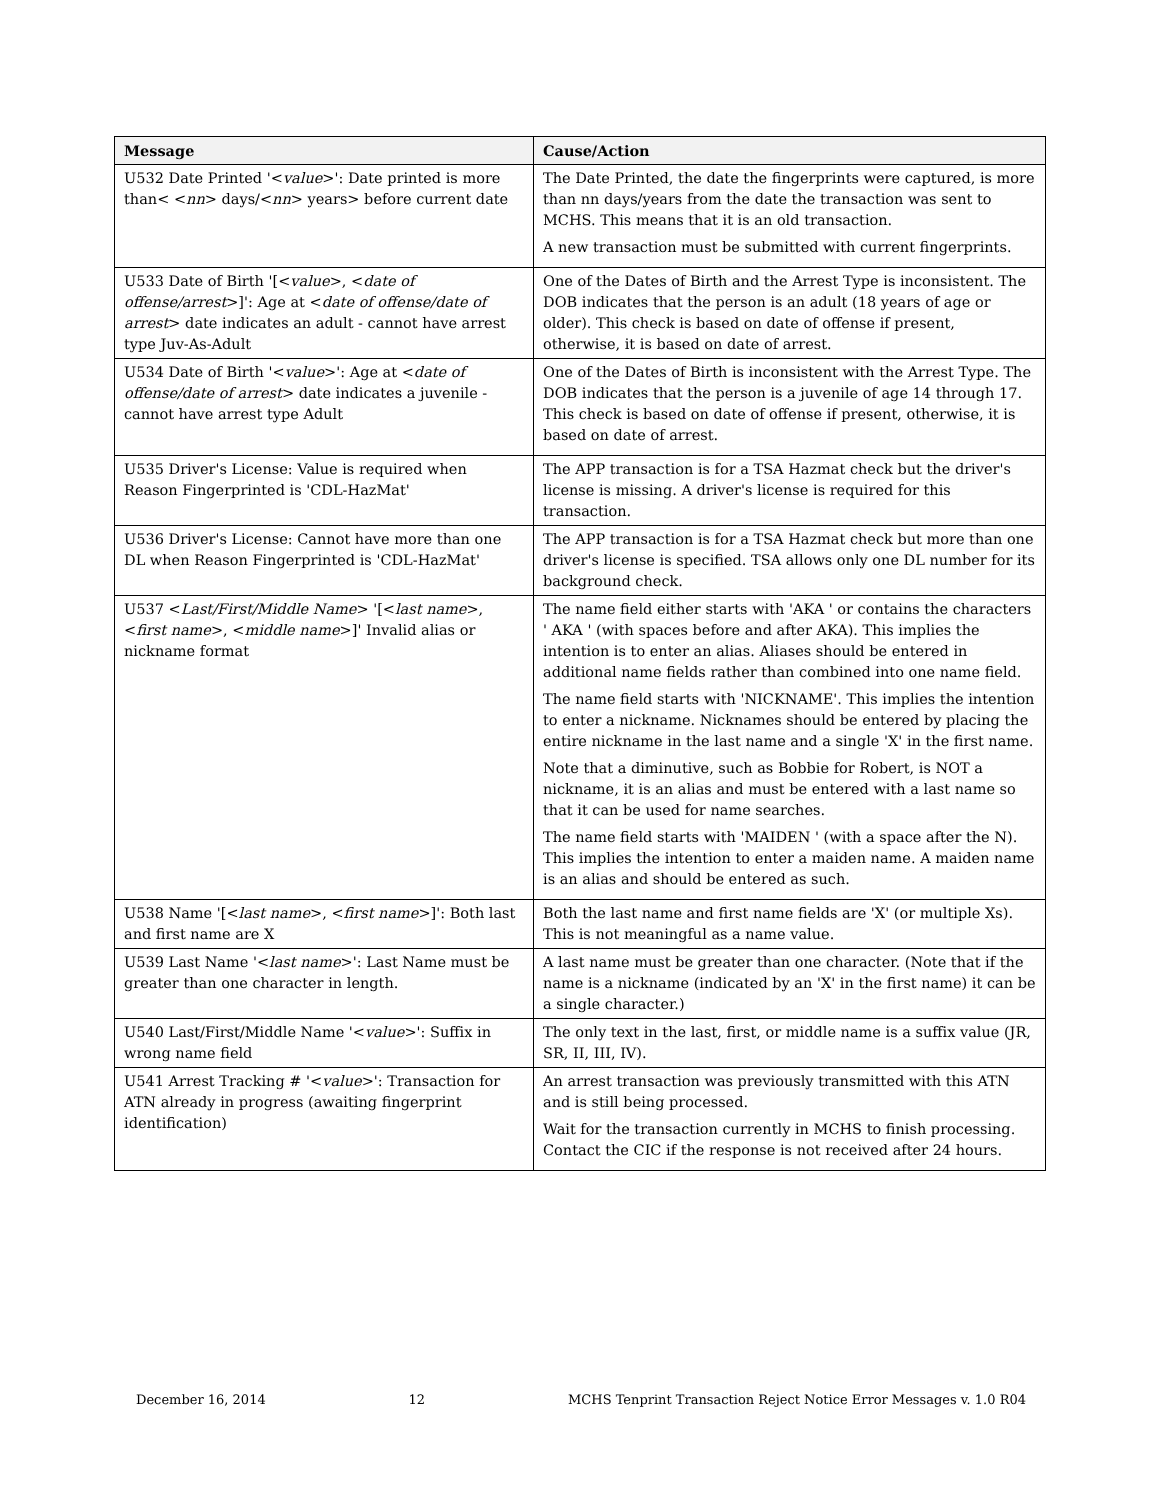| Message | Cause/Action |
| --- | --- |
| U532 Date Printed '< value >': Date printed is more than< < nn > days/< nn > years> before current date | The Date Printed, the date the fingerprints were captured, is more than nn days/years from the date the transaction was sent to MCHS. This means that it is an old transaction. A new transaction must be submitted with current fingerprints. |
| U533 Date of Birth '[< value >, < date of offense/arrest >]': Age at < date of offense/date of arrest > date indicates an adult - cannot have arrest type Juv-As-Adult | One of the Dates of Birth and the Arrest Type is inconsistent. The DOB indicates that the person is an adult (18 years of age or older). This check is based on date of offense if present, otherwise, it is based on date of arrest. |
| U534 Date of Birth '< value >': Age at < date of offense/date of arrest > date indicates a juvenile - cannot have arrest type Adult | One of the Dates of Birth is inconsistent with the Arrest Type. The DOB indicates that the person is a juvenile of age 14 through 17. This check is based on date of offense if present, otherwise, it is based on date of arrest. |
| U535 Driver's License: Value is required when Reason Fingerprinted is 'CDL-HazMat' | The APP transaction is for a TSA Hazmat check but the driver's license is missing. A driver's license is required for this transaction. |
| U536 Driver's License: Cannot have more than one DL when Reason Fingerprinted is 'CDL-HazMat' | The APP transaction is for a TSA Hazmat check but more than one driver's license is specified. TSA allows only one DL number for its background check. |
| U537 < Last/First/Middle Name > '[< last name >, < first name >, < middle name >]' Invalid alias or nickname format | The name field either starts with 'AKA ' or contains the characters ' AKA ' (with spaces before and after AKA). This implies the intention is to enter an alias. Aliases should be entered in additional name fields rather than combined into one name field. The name field starts with 'NICKNAME'. This implies the intention to enter a nickname. Nicknames should be entered by placing the entire nickname in the last name and a single 'X' in the first name. Note that a diminutive, such as Bobbie for Robert, is NOT a nickname, it is an alias and must be entered with a last name so that it can be used for name searches. The name field starts with 'MAIDEN ' (with a space after the N). This implies the intention to enter a maiden name. A maiden name is an alias and should be entered as such. |
| U538 Name '[< last name >, < first name >]': Both last and first name are X | Both the last name and first name fields are 'X' (or multiple Xs). This is not meaningful as a name value. |
| U539 Last Name '< last name >': Last Name must be greater than one character in length. | A last name must be greater than one character. (Note that if the name is a nickname (indicated by an 'X' in the first name) it can be a single character.) |
| U540 Last/First/Middle Name '< value >': Suffix in wrong name field | The only text in the last, first, or middle name is a suffix value (JR, SR, II, III, IV). |
| U541 Arrest Tracking # '< value >': Transaction for ATN already in progress (awaiting fingerprint identification) | An arrest transaction was previously transmitted with this ATN and is still being processed. Wait for the transaction currently in MCHS to finish processing. Contact the CIC if the response is not received after 24 hours. |
December 16, 2014 12 MCHS Tenprint Transaction Reject Notice Error Messages v. 1.0 R04